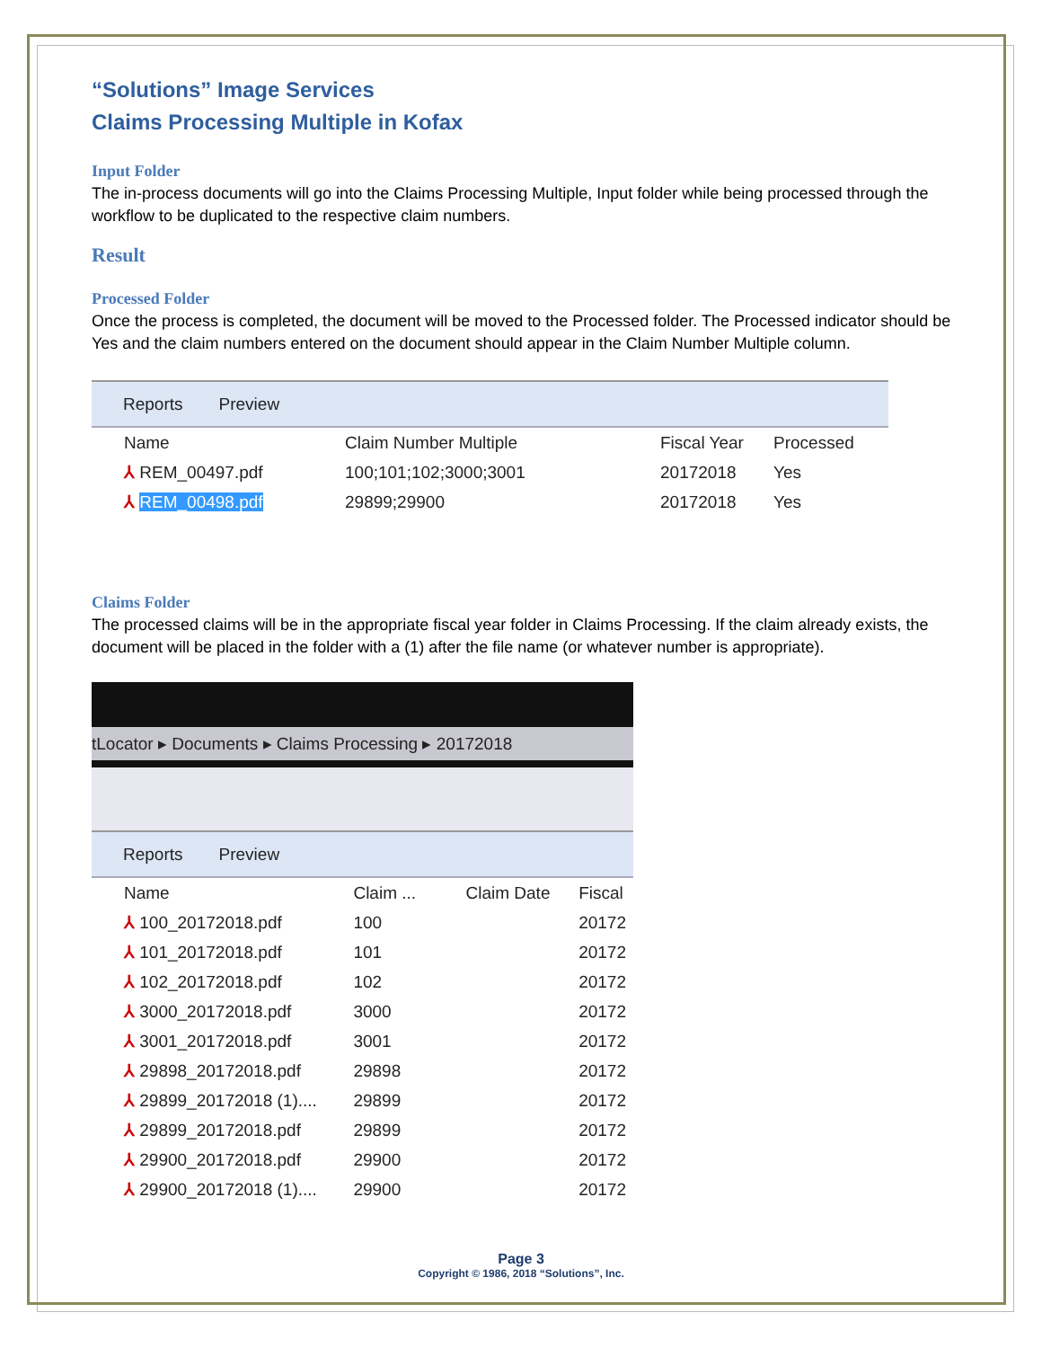“Solutions” Image Services
Claims Processing Multiple in Kofax
Input Folder
The in-process documents will go into the Claims Processing Multiple, Input folder while being processed through the workflow to be duplicated to the respective claim numbers.
Result
Processed Folder
Once the process is completed, the document will be moved to the Processed folder. The Processed indicator should be Yes and the claim numbers entered on the document should appear in the Claim Number Multiple column.
Reports Preview
| Name | Claim Number Multiple | Fiscal Year | Processed |
| --- | --- | --- | --- |
| ⅄ REM_00497.pdf | 100;101;102;3000;3001 | 20172018 | Yes |
| ⅄ REM_00498.pdf | 29899;29900 | 20172018 | Yes |
Claims Folder
The processed claims will be in the appropriate fiscal year folder in Claims Processing. If the claim already exists, the document will be placed in the folder with a (1) after the file name (or whatever number is appropriate).
tLocator ▸ Documents ▸ Claims Processing ▸ 20172018
Reports Preview
| Name | Claim ... | Claim Date | Fiscal |
| --- | --- | --- | --- |
| ⅄ 100_20172018.pdf | 100 | | 20172 |
| ⅄ 101_20172018.pdf | 101 | | 20172 |
| ⅄ 102_20172018.pdf | 102 | | 20172 |
| ⅄ 3000_20172018.pdf | 3000 | | 20172 |
| ⅄ 3001_20172018.pdf | 3001 | | 20172 |
| ⅄ 29898_20172018.pdf | 29898 | | 20172 |
| ⅄ 29899_20172018 (1).... | 29899 | | 20172 |
| ⅄ 29899_20172018.pdf | 29899 | | 20172 |
| ⅄ 29900_20172018.pdf | 29900 | | 20172 |
| ⅄ 29900_20172018 (1).... | 29900 | | 20172 |
Page 3
Copyright © 1986, 2018 “Solutions”, Inc.